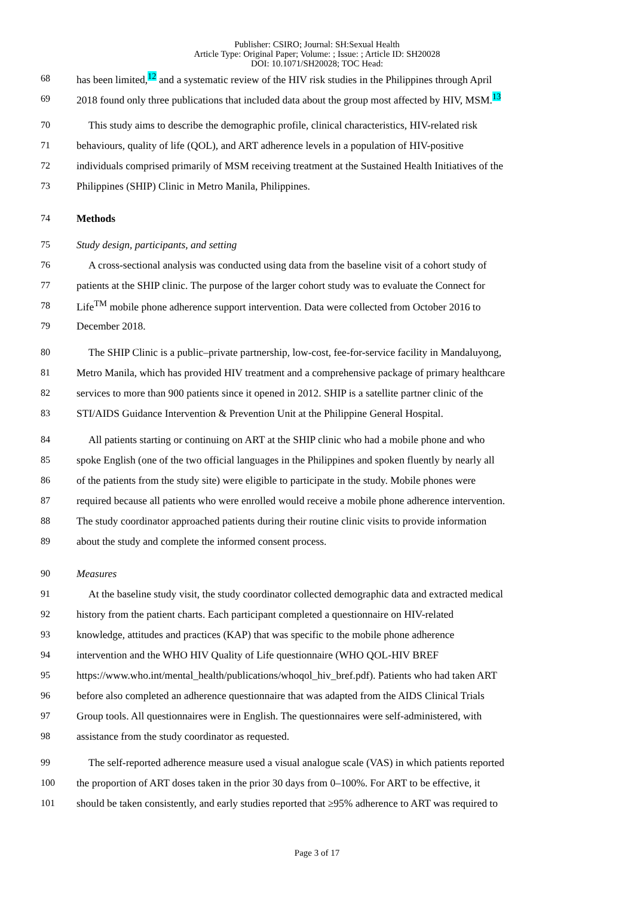Publisher: CSIRO; Journal: SH:Sexual Health
Article Type: Original Paper; Volume: ; Issue: ; Article ID: SH20028
DOI: 10.1071/SH20028; TOC Head:
68 has been limited,<sup>12</sup> and a systematic review of the HIV risk studies in the Philippines through April
69 2018 found only three publications that included data about the group most affected by HIV, MSM.<sup>13</sup>
70 This study aims to describe the demographic profile, clinical characteristics, HIV-related risk
71 behaviours, quality of life (QOL), and ART adherence levels in a population of HIV-positive
72 individuals comprised primarily of MSM receiving treatment at the Sustained Health Initiatives of the
73 Philippines (SHIP) Clinic in Metro Manila, Philippines.
74 Methods
75 Study design, participants, and setting
76 A cross-sectional analysis was conducted using data from the baseline visit of a cohort study of
77 patients at the SHIP clinic. The purpose of the larger cohort study was to evaluate the Connect for
78 Life<sup>TM</sup> mobile phone adherence support intervention. Data were collected from October 2016 to
79 December 2018.
80 The SHIP Clinic is a public–private partnership, low-cost, fee-for-service facility in Mandaluyong,
81 Metro Manila, which has provided HIV treatment and a comprehensive package of primary healthcare
82 services to more than 900 patients since it opened in 2012. SHIP is a satellite partner clinic of the
83 STI/AIDS Guidance Intervention & Prevention Unit at the Philippine General Hospital.
84 All patients starting or continuing on ART at the SHIP clinic who had a mobile phone and who
85 spoke English (one of the two official languages in the Philippines and spoken fluently by nearly all
86 of the patients from the study site) were eligible to participate in the study. Mobile phones were
87 required because all patients who were enrolled would receive a mobile phone adherence intervention.
88 The study coordinator approached patients during their routine clinic visits to provide information
89 about the study and complete the informed consent process.
90 Measures
91 At the baseline study visit, the study coordinator collected demographic data and extracted medical
92 history from the patient charts. Each participant completed a questionnaire on HIV-related
93 knowledge, attitudes and practices (KAP) that was specific to the mobile phone adherence
94 intervention and the WHO HIV Quality of Life questionnaire (WHO QOL-HIV BREF
95 https://www.who.int/mental_health/publications/whoqol_hiv_bref.pdf). Patients who had taken ART
96 before also completed an adherence questionnaire that was adapted from the AIDS Clinical Trials
97 Group tools. All questionnaires were in English. The questionnaires were self-administered, with
98 assistance from the study coordinator as requested.
99 The self-reported adherence measure used a visual analogue scale (VAS) in which patients reported
100 the proportion of ART doses taken in the prior 30 days from 0–100%. For ART to be effective, it
101 should be taken consistently, and early studies reported that ≥95% adherence to ART was required to
Page 3 of 17